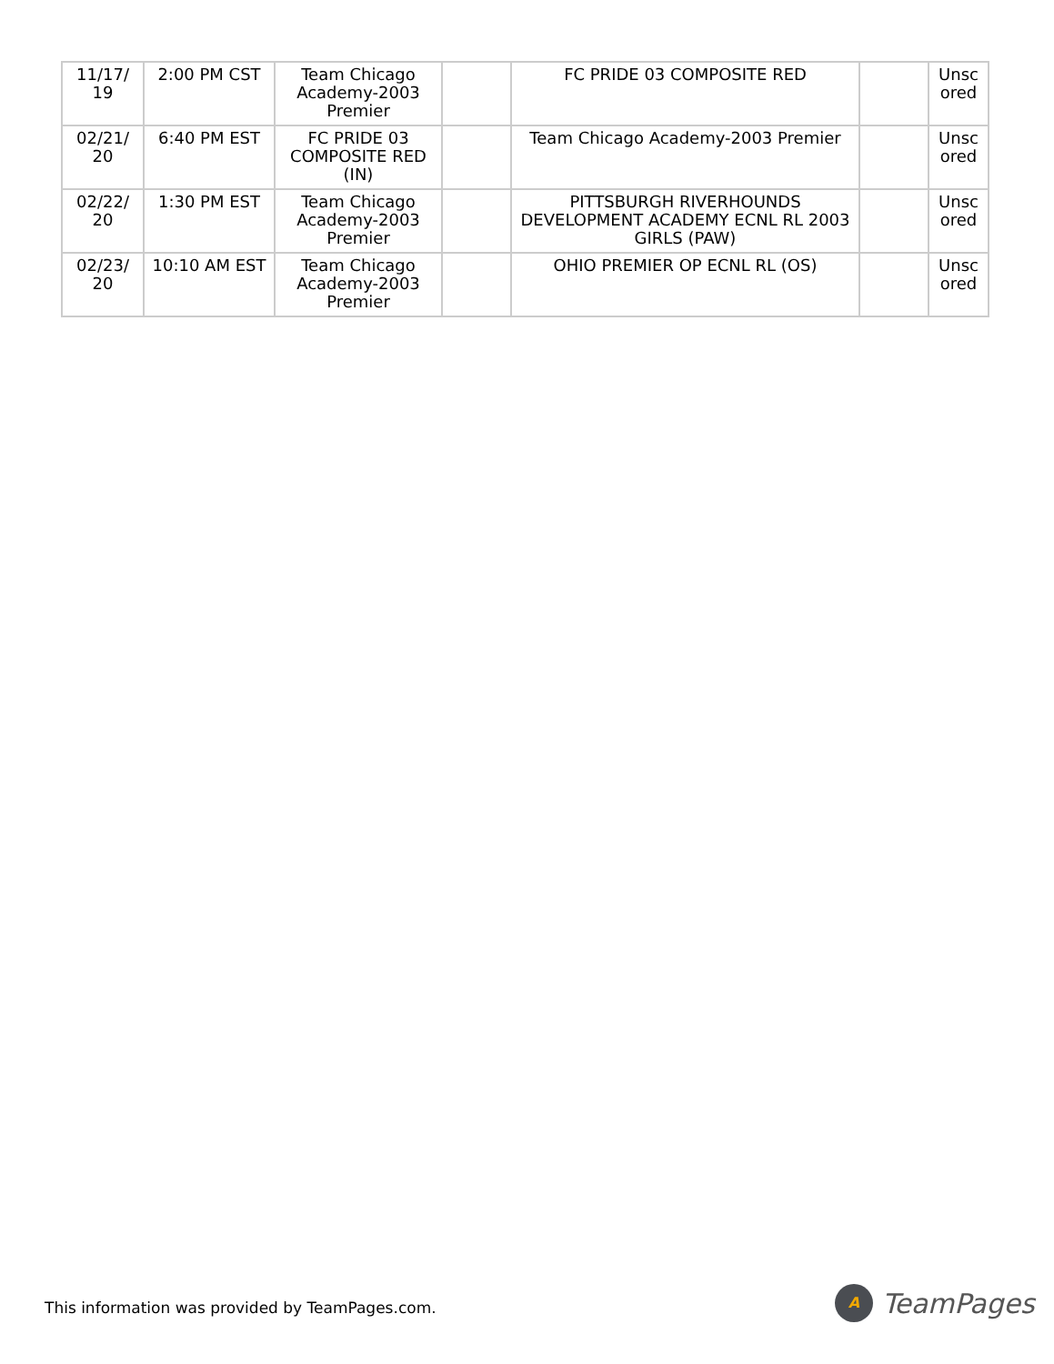| 11/17/ 19 | 2:00 PM CST | Team Chicago Academy-2003 Premier | | FC PRIDE 03 COMPOSITE RED | | Unsc ored |
| 02/21/ 20 | 6:40 PM EST | FC PRIDE 03 COMPOSITE RED (IN) | | Team Chicago Academy-2003 Premier | | Unsc ored |
| 02/22/ 20 | 1:30 PM EST | Team Chicago Academy-2003 Premier | | PITTSBURGH RIVERHOUNDS DEVELOPMENT ACADEMY ECNL RL 2003 GIRLS (PAW) | | Unsc ored |
| 02/23/ 20 | 10:10 AM EST | Team Chicago Academy-2003 Premier | | OHIO PREMIER OP ECNL RL (OS) | | Unsc ored |
This information was provided by TeamPages.com.
A
TeamPages